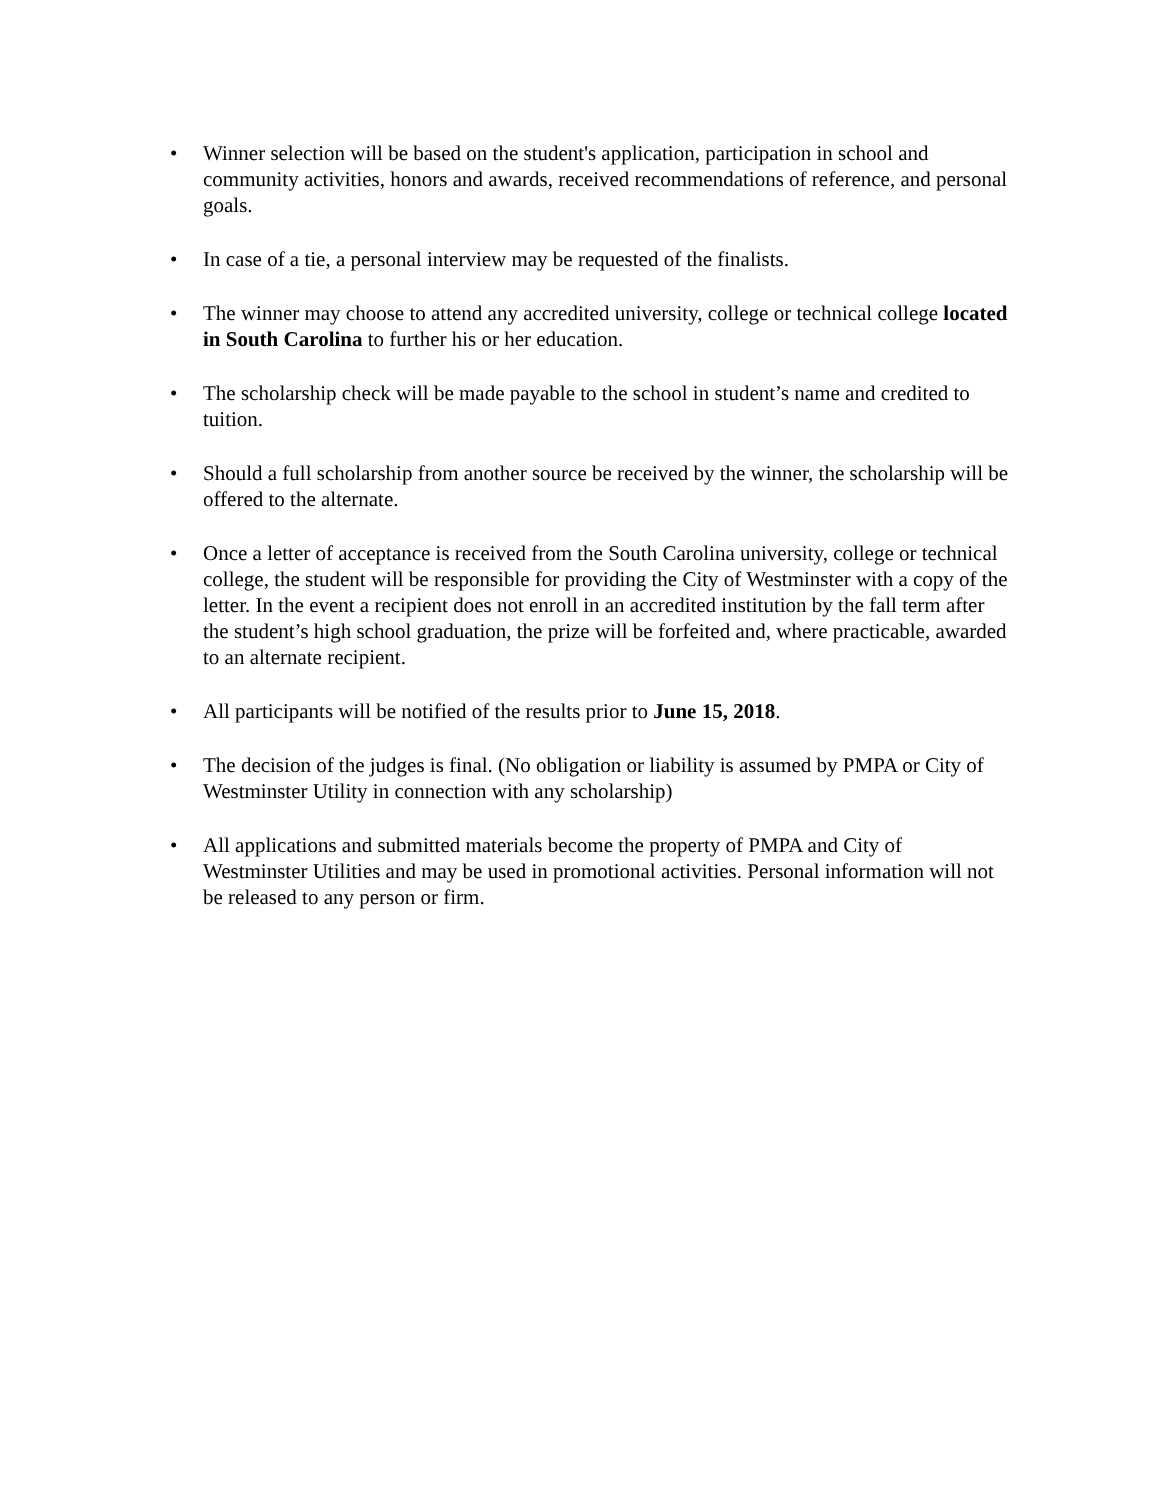• Winner selection will be based on the student's application, participation in school and community activities, honors and awards, received recommendations of reference, and personal goals.
• In case of a tie, a personal interview may be requested of the finalists.
• The winner may choose to attend any accredited university, college or technical college located in South Carolina to further his or her education.
• The scholarship check will be made payable to the school in student’s name and credited to tuition.
• Should a full scholarship from another source be received by the winner, the scholarship will be offered to the alternate.
• Once a letter of acceptance is received from the South Carolina university, college or technical college, the student will be responsible for providing the City of Westminster with a copy of the letter. In the event a recipient does not enroll in an accredited institution by the fall term after the student’s high school graduation, the prize will be forfeited and, where practicable, awarded to an alternate recipient.
• All participants will be notified of the results prior to June 15, 2018.
• The decision of the judges is final. (No obligation or liability is assumed by PMPA or City of Westminster Utility in connection with any scholarship)
• All applications and submitted materials become the property of PMPA and City of Westminster Utilities and may be used in promotional activities. Personal information will not be released to any person or firm.